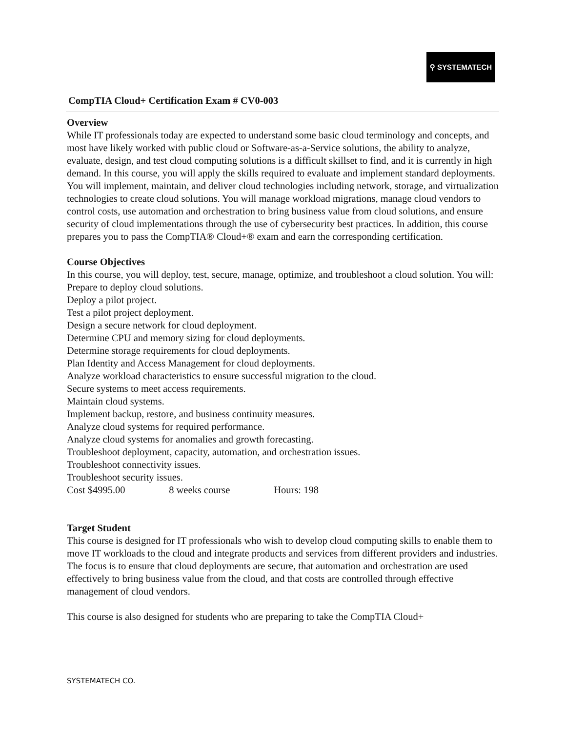⚲ SYSTEMATECH
CompTIA Cloud+ Certification Exam # CV0-003
Overview
While IT professionals today are expected to understand some basic cloud terminology and concepts, and most have likely worked with public cloud or Software-as-a-Service solutions, the ability to analyze, evaluate, design, and test cloud computing solutions is a difficult skillset to find, and it is currently in high demand. In this course, you will apply the skills required to evaluate and implement standard deployments. You will implement, maintain, and deliver cloud technologies including network, storage, and virtualization technologies to create cloud solutions. You will manage workload migrations, manage cloud vendors to control costs, use automation and orchestration to bring business value from cloud solutions, and ensure security of cloud implementations through the use of cybersecurity best practices. In addition, this course prepares you to pass the CompTIA® Cloud+® exam and earn the corresponding certification.
Course Objectives
In this course, you will deploy, test, secure, manage, optimize, and troubleshoot a cloud solution. You will:
Prepare to deploy cloud solutions.
Deploy a pilot project.
Test a pilot project deployment.
Design a secure network for cloud deployment.
Determine CPU and memory sizing for cloud deployments.
Determine storage requirements for cloud deployments.
Plan Identity and Access Management for cloud deployments.
Analyze workload characteristics to ensure successful migration to the cloud.
Secure systems to meet access requirements.
Maintain cloud systems.
Implement backup, restore, and business continuity measures.
Analyze cloud systems for required performance.
Analyze cloud systems for anomalies and growth forecasting.
Troubleshoot deployment, capacity, automation, and orchestration issues.
Troubleshoot connectivity issues.
Troubleshoot security issues.
Cost $4995.00 8 weeks course Hours: 198
Target Student
This course is designed for IT professionals who wish to develop cloud computing skills to enable them to move IT workloads to the cloud and integrate products and services from different providers and industries. The focus is to ensure that cloud deployments are secure, that automation and orchestration are used effectively to bring business value from the cloud, and that costs are controlled through effective management of cloud vendors.
This course is also designed for students who are preparing to take the CompTIA Cloud+
SYSTEMATECH CO.